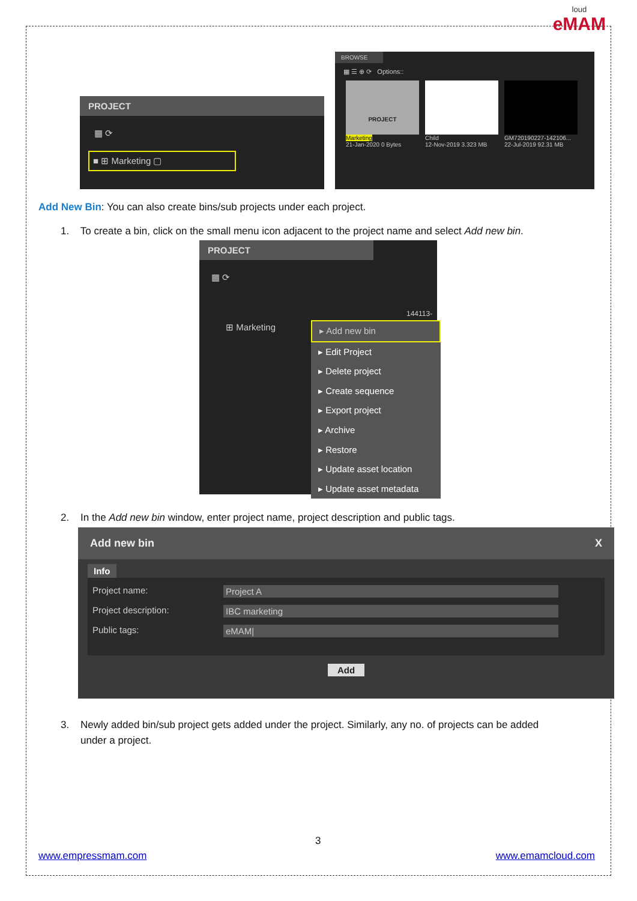loud
eMAM
PROJECT
▦ ⟳
■ ⊞ Marketing ▢
BROWSE
▦ ☰ ⊕ ⟳ Options::
PROJECT
Marketing
21-Jan-2020 0 Bytes
Child
12-Nov-2019 3.323 MB
GM720190227-142106...
22-Jul-2019 92.31 MB
Add New Bin: You can also create bins/sub projects under each project.
1. To create a bin, click on the small menu icon adjacent to the project name and select Add new bin.
PROJECT
▦ ⟳
144113-
⊞ Marketing
▸ Add new bin
▸ Edit Project
▸ Delete project
▸ Create sequence
▸ Export project
▸ Archive
▸ Restore
▸ Update asset location
▸ Update asset metadata
2. In the Add new bin window, enter project name, project description and public tags.
Add new bin X
Info
Project name: Project A
Project description: IBC marketing
Public tags: eMAM|
Add
3. Newly added bin/sub project gets added under the project. Similarly, any no. of projects can be added
under a project.
3
www.empressmam.com www.emamcloud.com